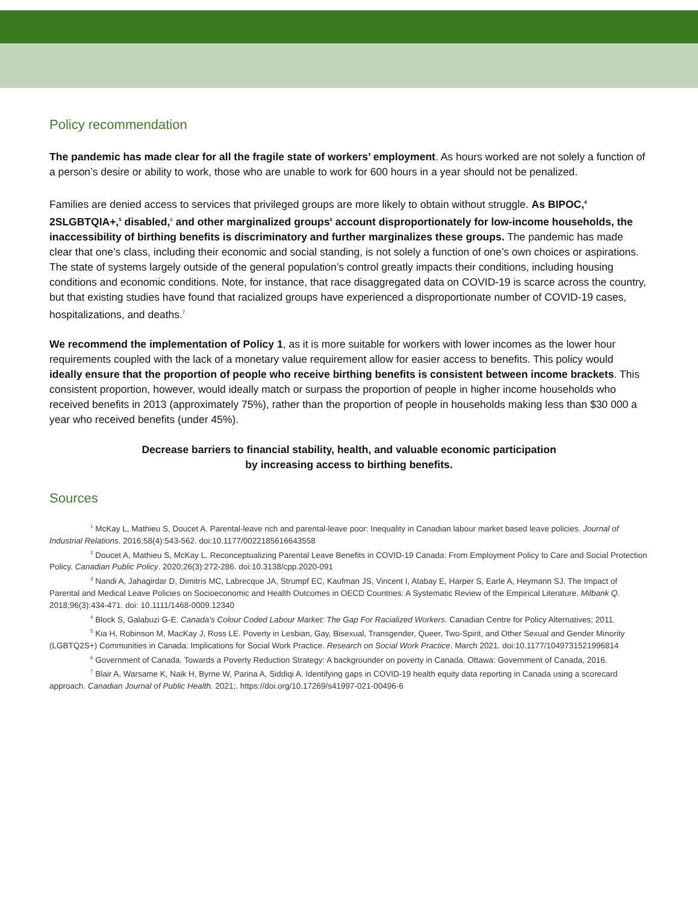Policy recommendation
The pandemic has made clear for all the fragile state of workers’ employment. As hours worked are not solely a function of a person’s desire or ability to work, those who are unable to work for 600 hours in a year should not be penalized.
Families are denied access to services that privileged groups are more likely to obtain without struggle. As BIPOC,<sup>4</sup> 2SLGBTQIA+,<sup>5</sup> disabled,<sup>6</sup> and other marginalized groups<sup>6</sup> account disproportionately for low-income households, the inaccessibility of birthing benefits is discriminatory and further marginalizes these groups. The pandemic has made clear that one’s class, including their economic and social standing, is not solely a function of one’s own choices or aspirations. The state of systems largely outside of the general population’s control greatly impacts their conditions, including housing conditions and economic conditions. Note, for instance, that race disaggregated data on COVID-19 is scarce across the country, but that existing studies have found that racialized groups have experienced a disproportionate number of COVID-19 cases, hospitalizations, and deaths.<sup>7</sup>
We recommend the implementation of Policy 1, as it is more suitable for workers with lower incomes as the lower hour requirements coupled with the lack of a monetary value requirement allow for easier access to benefits. This policy would ideally ensure that the proportion of people who receive birthing benefits is consistent between income brackets. This consistent proportion, however, would ideally match or surpass the proportion of people in higher income households who received benefits in 2013 (approximately 75%), rather than the proportion of people in households making less than $30 000 a year who received benefits (under 45%).
Decrease barriers to financial stability, health, and valuable economic participation
by increasing access to birthing benefits.
Sources
<sup>1</sup> McKay L, Mathieu S, Doucet A. Parental-leave rich and parental-leave poor: Inequality in Canadian labour market based leave policies. Journal of Industrial Relations. 2016;58(4):543-562. doi:10.1177/0022185616643558
<sup>2</sup> Doucet A, Mathieu S, McKay L. Reconceptualizing Parental Leave Benefits in COVID-19 Canada: From Employment Policy to Care and Social Protection Policy. Canadian Public Policy. 2020;26(3):272-286. doi:10.3138/cpp.2020-091
<sup>3</sup> Nandi A, Jahagirdar D, Dimitris MC, Labrecque JA, Strumpf EC, Kaufman JS, Vincent I, Atabay E, Harper S, Earle A, Heymann SJ. The Impact of Parental and Medical Leave Policies on Socioeconomic and Health Outcomes in OECD Countries: A Systematic Review of the Empirical Literature. Milbank Q. 2018;96(3):434-471. doi: 10.1111/1468-0009.12340
<sup>4</sup> Block S, Galabuzi G-E. Canada’s Colour Coded Labour Market: The Gap For Racialized Workers. Canadian Centre for Policy Alternatives; 2011.
<sup>5</sup> Kia H, Robinson M, MacKay J, Ross LE. Poverty in Lesbian, Gay, Bisexual, Transgender, Queer, Two-Spirit, and Other Sexual and Gender Minority (LGBTQ2S+) Communities in Canada: Implications for Social Work Practice. Research on Social Work Practice. March 2021. doi:10.1177/1049731521996814
<sup>6</sup> Government of Canada. Towards a Poverty Reduction Strategy: A backgrounder on poverty in Canada. Ottawa: Government of Canada, 2016.
<sup>7</sup> Blair A, Warsame K, Naik H, Byrne W, Parina A, Siddiqi A. Identifying gaps in COVID-19 health equity data reporting in Canada using a scorecard approach. Canadian Journal of Public Health. 2021;. https://doi.org/10.17269/s41997-021-00496-6